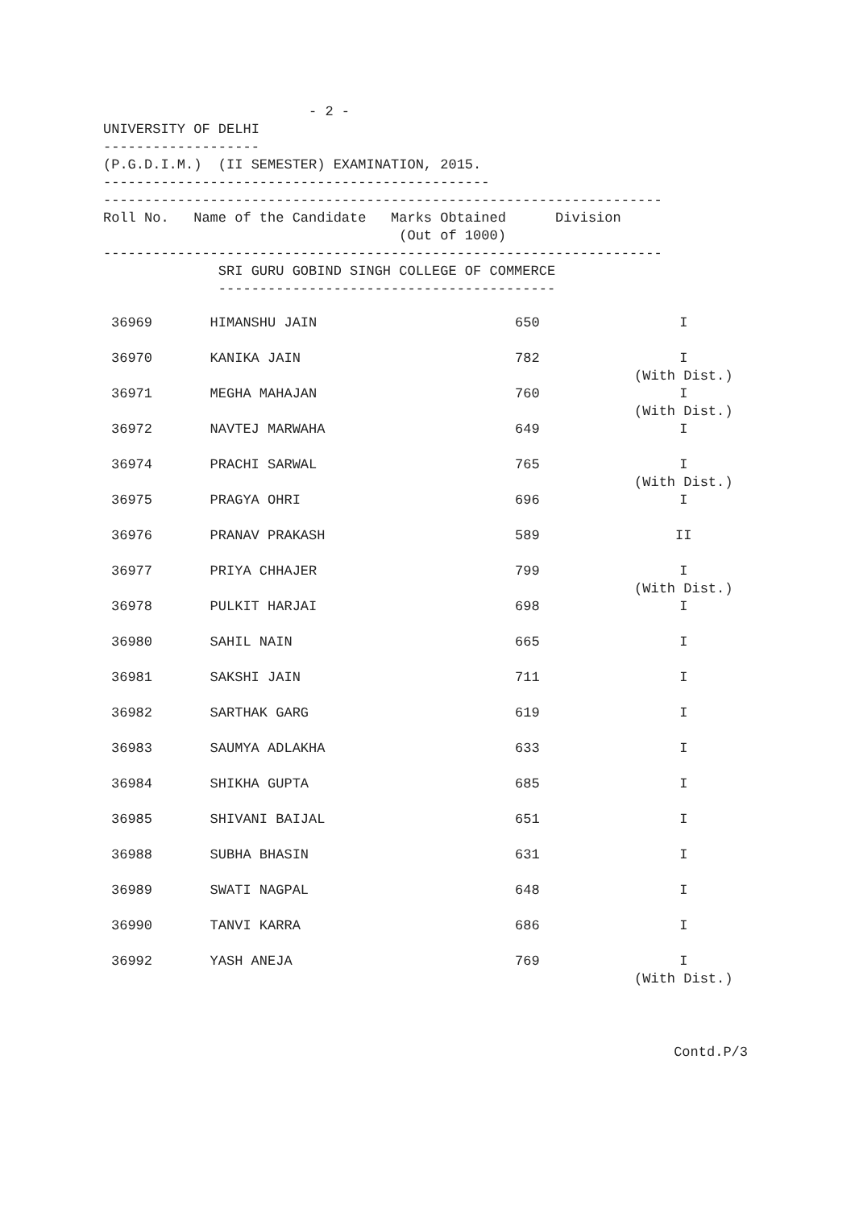- 2 -
UNIVERSITY OF DELHI
-------------------
(P.G.D.I.M.)  (II SEMESTER) EXAMINATION, 2015.
-----------------------------------------------
--------------------------------------------------------------------
Roll No.   Name of the Candidate   Marks Obtained      Division
                                    (Out of 1000)
--------------------------------------------------------------------
              SRI GURU GOBIND SINGH COLLEGE OF COMMERCE
              -----------------------------------------
| 36969 | HIMANSHU JAIN | 650 | I |
| 36970 | KANIKA JAIN | 782 | I (With Dist.) |
| 36971 | MEGHA MAHAJAN | 760 | I (With Dist.) |
| 36972 | NAVTEJ MARWAHA | 649 | I |
| 36974 | PRACHI SARWAL | 765 | I (With Dist.) |
| 36975 | PRAGYA OHRI | 696 | I |
| 36976 | PRANAV PRAKASH | 589 | II |
| 36977 | PRIYA CHHAJER | 799 | I (With Dist.) |
| 36978 | PULKIT HARJAI | 698 | I |
| 36980 | SAHIL NAIN | 665 | I |
| 36981 | SAKSHI JAIN | 711 | I |
| 36982 | SARTHAK GARG | 619 | I |
| 36983 | SAUMYA ADLAKHA | 633 | I |
| 36984 | SHIKHA GUPTA | 685 | I |
| 36985 | SHIVANI BAIJAL | 651 | I |
| 36988 | SUBHA BHASIN | 631 | I |
| 36989 | SWATI NAGPAL | 648 | I |
| 36990 | TANVI KARRA | 686 | I |
| 36992 | YASH ANEJA | 769 | I (With Dist.) |
Contd.P/3